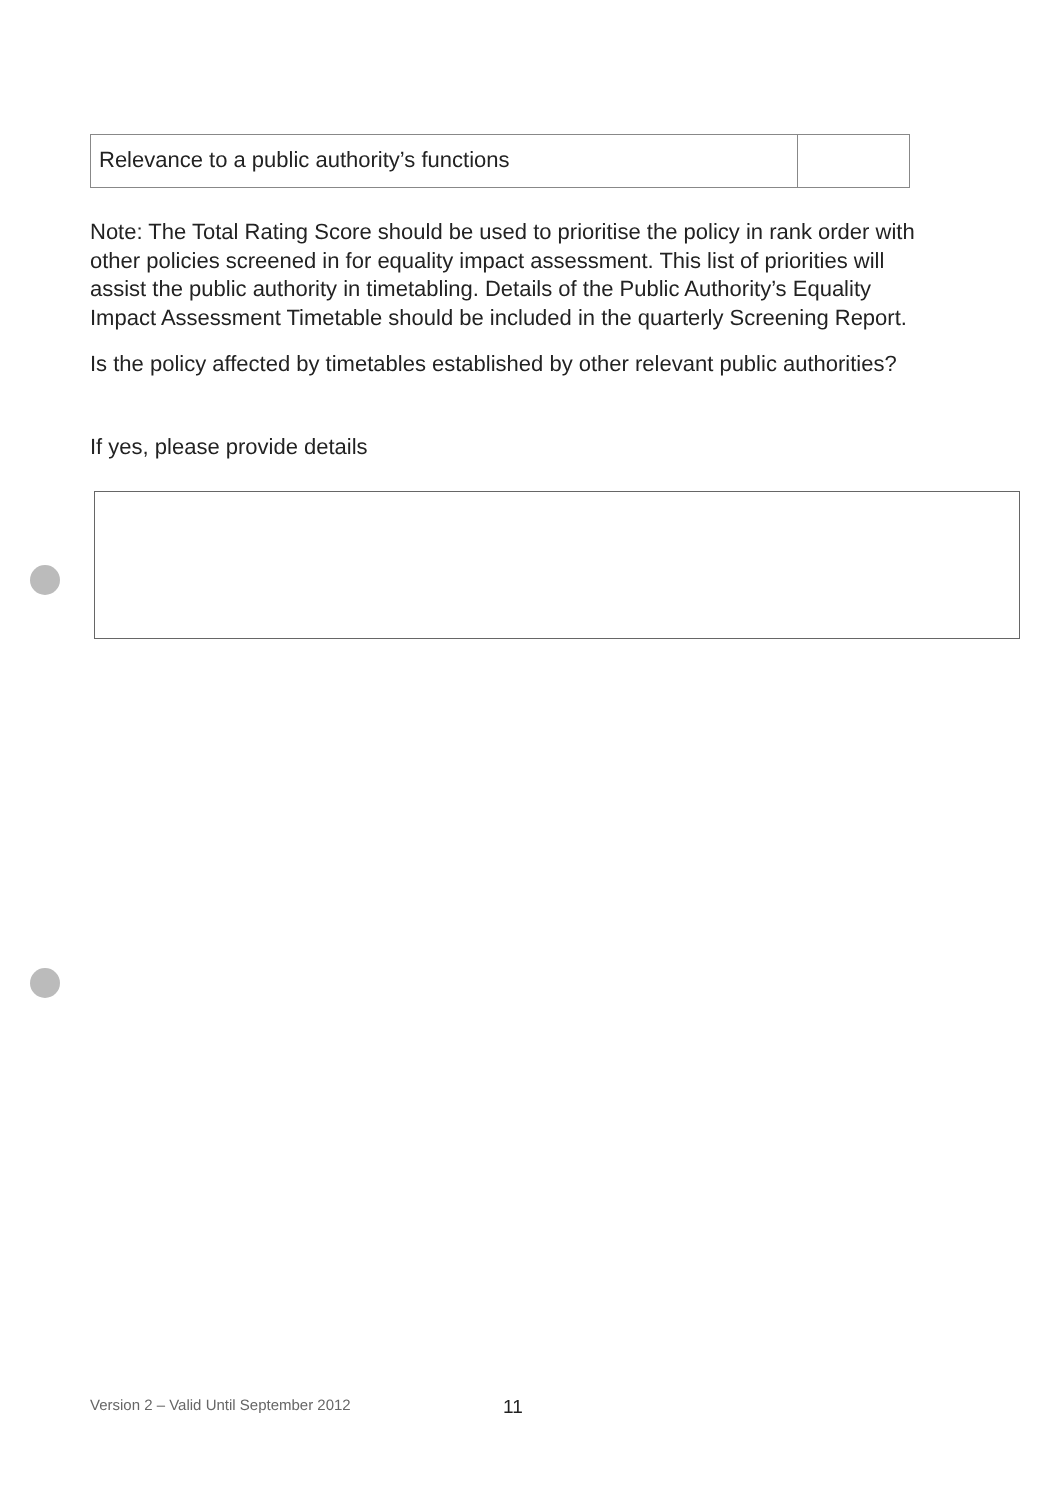| Relevance to a public authority’s functions | |
Note: The Total Rating Score should be used to prioritise the policy in rank order with other policies screened in for equality impact assessment. This list of priorities will assist the public authority in timetabling. Details of the Public Authority’s Equality Impact Assessment Timetable should be included in the quarterly Screening Report.
Is the policy affected by timetables established by other relevant public authorities?
If yes, please provide details
Version 2 – Valid Until September 2012
11